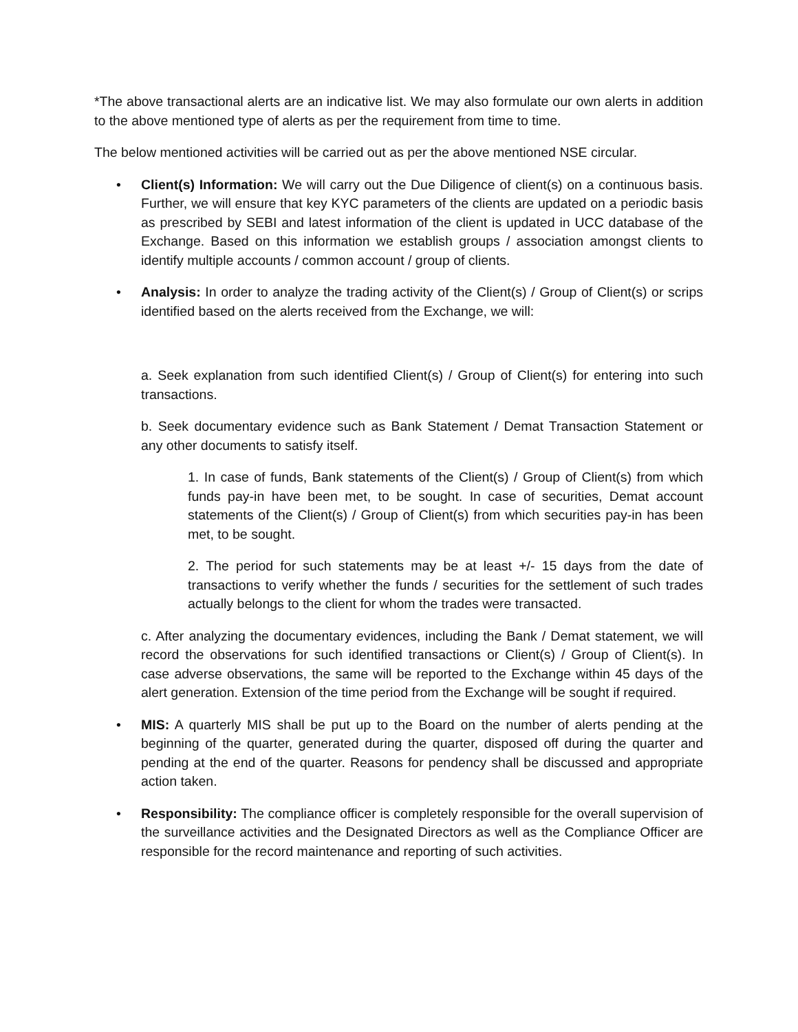*The above transactional alerts are an indicative list. We may also formulate our own alerts in addition to the above mentioned type of alerts as per the requirement from time to time.
The below mentioned activities will be carried out as per the above mentioned NSE circular.
• Client(s) Information: We will carry out the Due Diligence of client(s) on a continuous basis. Further, we will ensure that key KYC parameters of the clients are updated on a periodic basis as prescribed by SEBI and latest information of the client is updated in UCC database of the Exchange. Based on this information we establish groups / association amongst clients to identify multiple accounts / common account / group of clients.
• Analysis: In order to analyze the trading activity of the Client(s) / Group of Client(s) or scrips identified based on the alerts received from the Exchange, we will:
a. Seek explanation from such identified Client(s) / Group of Client(s) for entering into such transactions.
b. Seek documentary evidence such as Bank Statement / Demat Transaction Statement or any other documents to satisfy itself.
1. In case of funds, Bank statements of the Client(s) / Group of Client(s) from which funds pay-in have been met, to be sought. In case of securities, Demat account statements of the Client(s) / Group of Client(s) from which securities pay-in has been met, to be sought.
2. The period for such statements may be at least +/- 15 days from the date of transactions to verify whether the funds / securities for the settlement of such trades actually belongs to the client for whom the trades were transacted.
c. After analyzing the documentary evidences, including the Bank / Demat statement, we will record the observations for such identified transactions or Client(s) / Group of Client(s). In case adverse observations, the same will be reported to the Exchange within 45 days of the alert generation. Extension of the time period from the Exchange will be sought if required.
• MIS: A quarterly MIS shall be put up to the Board on the number of alerts pending at the beginning of the quarter, generated during the quarter, disposed off during the quarter and pending at the end of the quarter. Reasons for pendency shall be discussed and appropriate action taken.
• Responsibility: The compliance officer is completely responsible for the overall supervision of the surveillance activities and the Designated Directors as well as the Compliance Officer are responsible for the record maintenance and reporting of such activities.